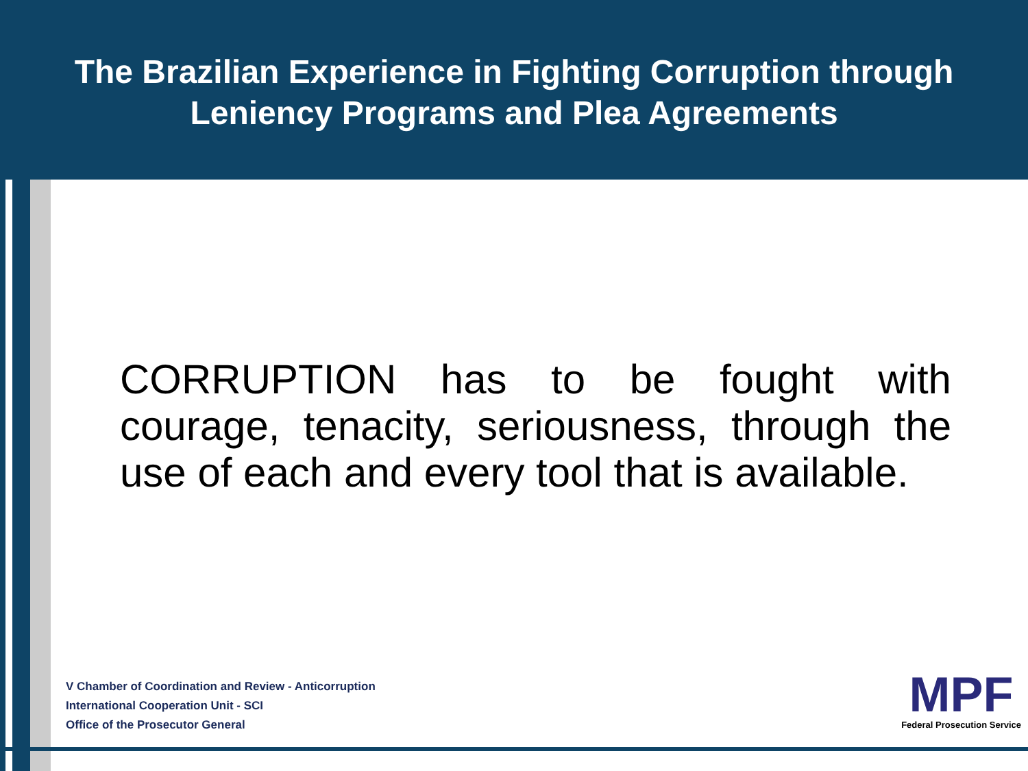The Brazilian Experience in Fighting Corruption through
Leniency Programs and Plea Agreements
CORRUPTION has to be fought with courage, tenacity, seriousness, through the use of each and every tool that is available.
V Chamber of Coordination and Review - Anticorruption
International Cooperation Unit - SCI
Office of the Prosecutor General
MPF
Federal Prosecution Service